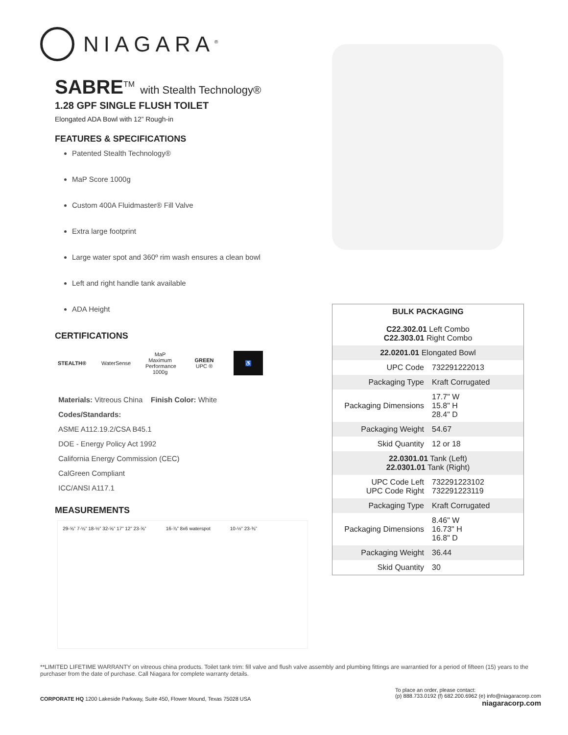NIAGARA<sup>®</sup>
SABRE<sup>TM</sup> with Stealth Technology®
1.28 GPF SINGLE FLUSH TOILET
Elongated ADA Bowl with 12” Rough-in
FEATURES & SPECIFICATIONS
Patented Stealth Technology®
MaP Score 1000g
Custom 400A Fluidmaster® Fill Valve
Extra large footprint
Large water spot and 360º rim wash ensures a clean bowl
Left and right handle tank available
ADA Height
CERTIFICATIONS
STEALTH®
WaterSense
MaP Maximum Performance 1000g
GREEN UPC ®
♿
Materials: Vitreous China Finish Color: White
Codes/Standards:
ASME A112.19.2/CSA B45.1
DOE - Energy Policy Act 1992
California Energy Commission (CEC)
CalGreen Compliant
ICC/ANSI A117.1
MEASUREMENTS
29-⅝” 7-⅛” 18-½” 32-⅝” 17” 12” 23-⅝”
16-⅞” 8x6 waterspot 10-½” 23-⅜”
| BULK PACKAGING C22.302.01 Left Combo C22.303.01 Right Combo | |
| 22.0201.01 Elongated Bowl | |
| UPC Code | 732291222013 |
| Packaging Type | Kraft Corrugated |
| Packaging Dimensions | 17.7" W 15.8" H 28.4" D |
| Packaging Weight | 54.67 |
| Skid Quantity | 12 or 18 |
| 22.0301.01 Tank (Left) 22.0301.01 Tank (Right) | |
| UPC Code Left UPC Code Right | 732291223102 732291223119 |
| Packaging Type | Kraft Corrugated |
| Packaging Dimensions | 8.46" W 16.73" H 16.8" D |
| Packaging Weight | 36.44 |
| Skid Quantity | 30 |
**LIMITED LIFETIME WARRANTY on vitreous china products. Toilet tank trim: fill valve and flush valve assembly and plumbing fittings are warrantied for a period of fifteen (15) years to the purchaser from the date of purchase. Call Niagara for complete warranty details.
CORPORATE HQ 1200 Lakeside Parkway, Suite 450, Flower Mound, Texas 75028 USA
To place an order, please contact:
(p) 888.733.0192 (f) 682.200.6962 (e) info@niagaracorp.com
niagaracorp.com